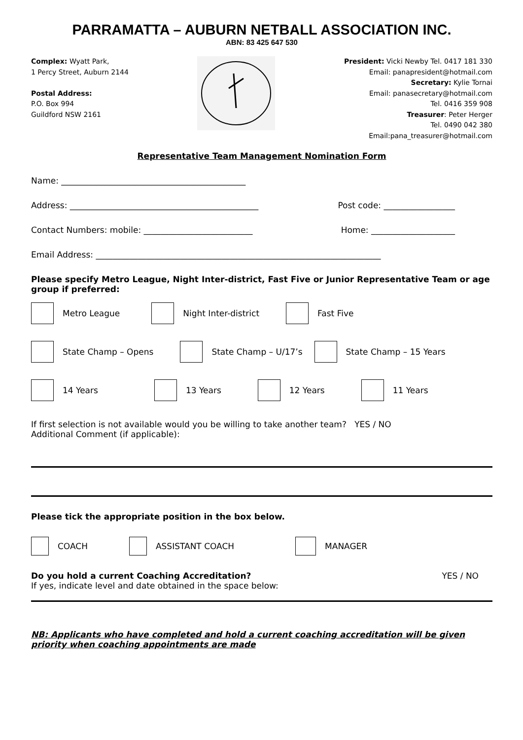PARRAMATTA – AUBURN NETBALL ASSOCIATION INC.
ABN: 83 425 647 530
Complex: Wyatt Park,
1 Percy Street, Auburn 2144
Postal Address:
P.O. Box 994
Guildford NSW 2161
President: Vicki Newby Tel. 0417 181 330
Email: panapresident@hotmail.com
Secretary: Kylie Tornai
Email: panasecretary@hotmail.com
Tel. 0416 359 908
Treasurer: Peter Herger
Tel. 0490 042 380
Email:pana_treasurer@hotmail.com
Representative Team Management Nomination Form
Name: ____________________________________________
Address: _____________________________________________ Post code: _________________
Contact Numbers: mobile: __________________________ Home: ____________________
Email Address: ____________________________________________________________________
Please specify Metro League, Night Inter-district, Fast Five or Junior Representative Team or age group if preferred:
Metro League Night Inter-district Fast Five
State Champ – Opens State Champ – U/17’s State Champ – 15 Years
14 Years 13 Years 12 Years 11 Years
If first selection is not available would you be willing to take another team? YES / NO
Additional Comment (if applicable):
Please tick the appropriate position in the box below.
COACH ASSISTANT COACH MANAGER
Do you hold a current Coaching Accreditation? YES / NO
If yes, indicate level and date obtained in the space below:
NB: Applicants who have completed and hold a current coaching accreditation will be given priority when coaching appointments are made